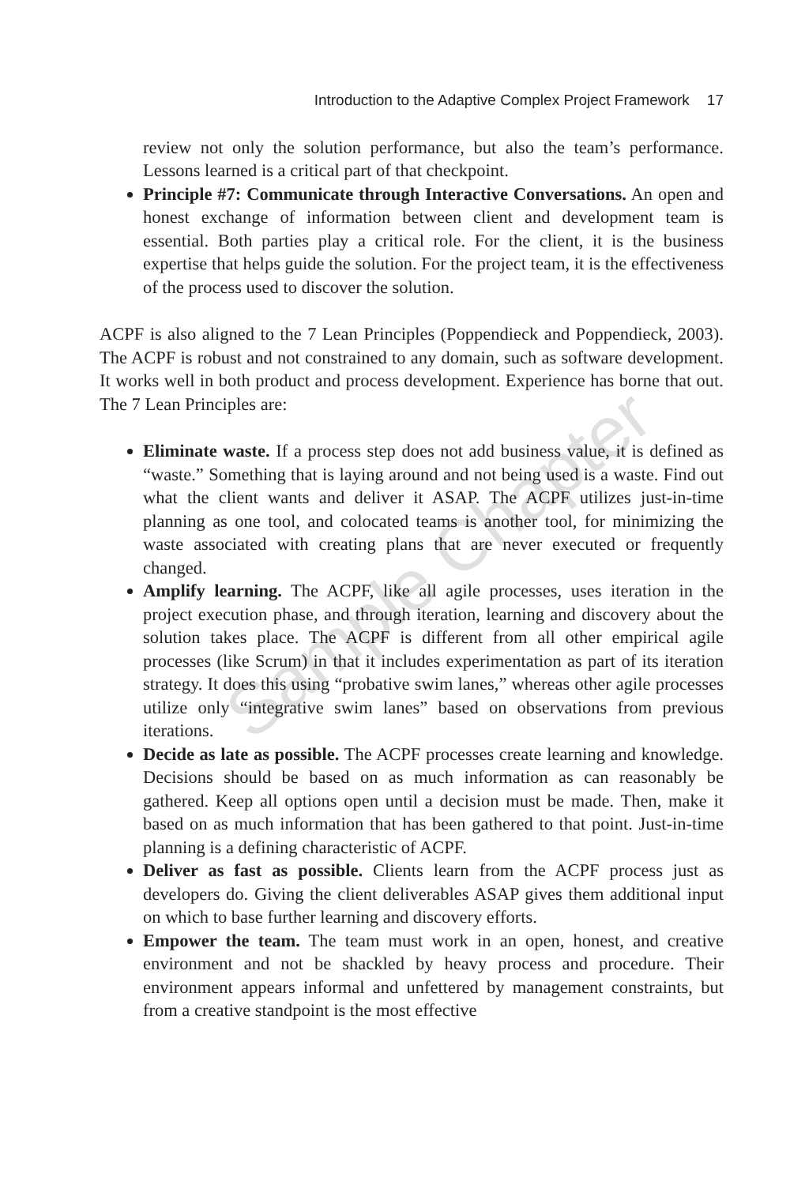Introduction to the Adaptive Complex Project Framework 17
review not only the solution performance, but also the team’s performance. Lessons learned is a critical part of that checkpoint.
Principle #7: Communicate through Interactive Conversations. An open and honest exchange of information between client and development team is essential. Both parties play a critical role. For the client, it is the business expertise that helps guide the solution. For the project team, it is the effectiveness of the process used to discover the solution.
ACPF is also aligned to the 7 Lean Principles (Poppendieck and Poppendieck, 2003). The ACPF is robust and not constrained to any domain, such as software development. It works well in both product and process development. Experience has borne that out. The 7 Lean Principles are:
Eliminate waste. If a process step does not add business value, it is defined as “waste.” Something that is laying around and not being used is a waste. Find out what the client wants and deliver it ASAP. The ACPF utilizes just-in-time planning as one tool, and colocated teams is another tool, for minimizing the waste associated with creating plans that are never executed or frequently changed.
Amplify learning. The ACPF, like all agile processes, uses iteration in the project execution phase, and through iteration, learning and discovery about the solution takes place. The ACPF is different from all other empirical agile processes (like Scrum) in that it includes experimentation as part of its iteration strategy. It does this using “probative swim lanes,” whereas other agile processes utilize only “integrative swim lanes” based on observations from previous iterations.
Decide as late as possible. The ACPF processes create learning and knowledge. Decisions should be based on as much information as can reasonably be gathered. Keep all options open until a decision must be made. Then, make it based on as much information that has been gathered to that point. Just-in-time planning is a defining characteristic of ACPF.
Deliver as fast as possible. Clients learn from the ACPF process just as developers do. Giving the client deliverables ASAP gives them additional input on which to base further learning and discovery efforts.
Empower the team. The team must work in an open, honest, and creative environment and not be shackled by heavy process and procedure. Their environment appears informal and unfettered by management constraints, but from a creative standpoint is the most effective
Sample Chapter